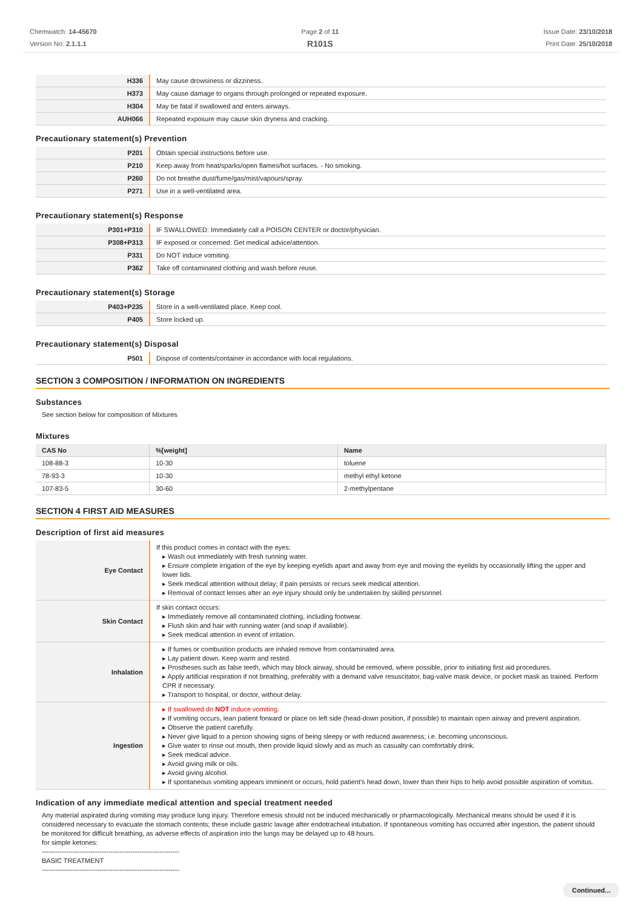Chemwatch: 14-45670
Version No: 2.1.1.1
Page 2 of 11
R101S
Issue Date: 23/10/2018
Print Date: 25/10/2018
| H336 | May cause drowsiness or dizziness. |
| H373 | May cause damage to organs through prolonged or repeated exposure. |
| H304 | May be fatal if swallowed and enters airways. |
| AUH066 | Repeated exposure may cause skin dryness and cracking. |
Precautionary statement(s) Prevention
| P201 | Obtain special instructions before use. |
| P210 | Keep away from heat/sparks/open flames/hot surfaces. - No smoking. |
| P260 | Do not breathe dust/fume/gas/mist/vapours/spray. |
| P271 | Use in a well-ventilated area. |
Precautionary statement(s) Response
| P301+P310 | IF SWALLOWED: Immediately call a POISON CENTER or doctor/physician. |
| P308+P313 | IF exposed or concerned: Get medical advice/attention. |
| P331 | Do NOT induce vomiting. |
| P362 | Take off contaminated clothing and wash before reuse. |
Precautionary statement(s) Storage
| P403+P235 | Store in a well-ventilated place. Keep cool. |
| P405 | Store locked up. |
Precautionary statement(s) Disposal
| P501 | Dispose of contents/container in accordance with local regulations. |
SECTION 3 COMPOSITION / INFORMATION ON INGREDIENTS
Substances
See section below for composition of Mixtures
Mixtures
| CAS No | %[weight] | Name |
| --- | --- | --- |
| 108-88-3 | 10-30 | toluene |
| 78-93-3 | 10-30 | methyl ethyl ketone |
| 107-83-5 | 30-60 | 2-methylpentane |
SECTION 4 FIRST AID MEASURES
Description of first aid measures
| Eye Contact | If this product comes in contact with the eyes: ▸ Wash out immediately with fresh running water. ▸ Ensure complete irrigation of the eye by keeping eyelids apart and away from eye and moving the eyelids by occasionally lifting the upper and lower lids. ▸ Seek medical attention without delay; if pain persists or recurs seek medical attention. ▸ Removal of contact lenses after an eye injury should only be undertaken by skilled personnel. |
| Skin Contact | If skin contact occurs: ▸ Immediately remove all contaminated clothing, including footwear. ▸ Flush skin and hair with running water (and soap if available). ▸ Seek medical attention in event of irritation. |
| Inhalation | ▸ If fumes or combustion products are inhaled remove from contaminated area. ▸ Lay patient down. Keep warm and rested. ▸ Prostheses such as false teeth, which may block airway, should be removed, where possible, prior to initiating first aid procedures. ▸ Apply artificial respiration if not breathing, preferably with a demand valve resuscitator, bag-valve mask device, or pocket mask as trained. Perform CPR if necessary. ▸ Transport to hospital, or doctor, without delay. |
| Ingestion | ▸ If swallowed do NOT induce vomiting. ▸ If vomiting occurs, lean patient forward or place on left side (head-down position, if possible) to maintain open airway and prevent aspiration. ▸ Observe the patient carefully. ▸ Never give liquid to a person showing signs of being sleepy or with reduced awareness; i.e. becoming unconscious. ▸ Give water to rinse out mouth, then provide liquid slowly and as much as casualty can comfortably drink. ▸ Seek medical advice. ▸ Avoid giving milk or oils. ▸ Avoid giving alcohol. ▸ If spontaneous vomiting appears imminent or occurs, hold patient's head down, lower than their hips to help avoid possible aspiration of vomitus. |
Indication of any immediate medical attention and special treatment needed
Any material aspirated during vomiting may produce lung injury. Therefore emesis should not be induced mechanically or pharmacologically. Mechanical means should be used if it is considered necessary to evacuate the stomach contents; these include gastric lavage after endotracheal intubation. If spontaneous vomiting has occurred after ingestion, the patient should be monitored for difficult breathing, as adverse effects of aspiration into the lungs may be delayed up to 48 hours.
for simple ketones:
--------------------------------------------------------------
BASIC TREATMENT
--------------------------------------------------------------
Continued...